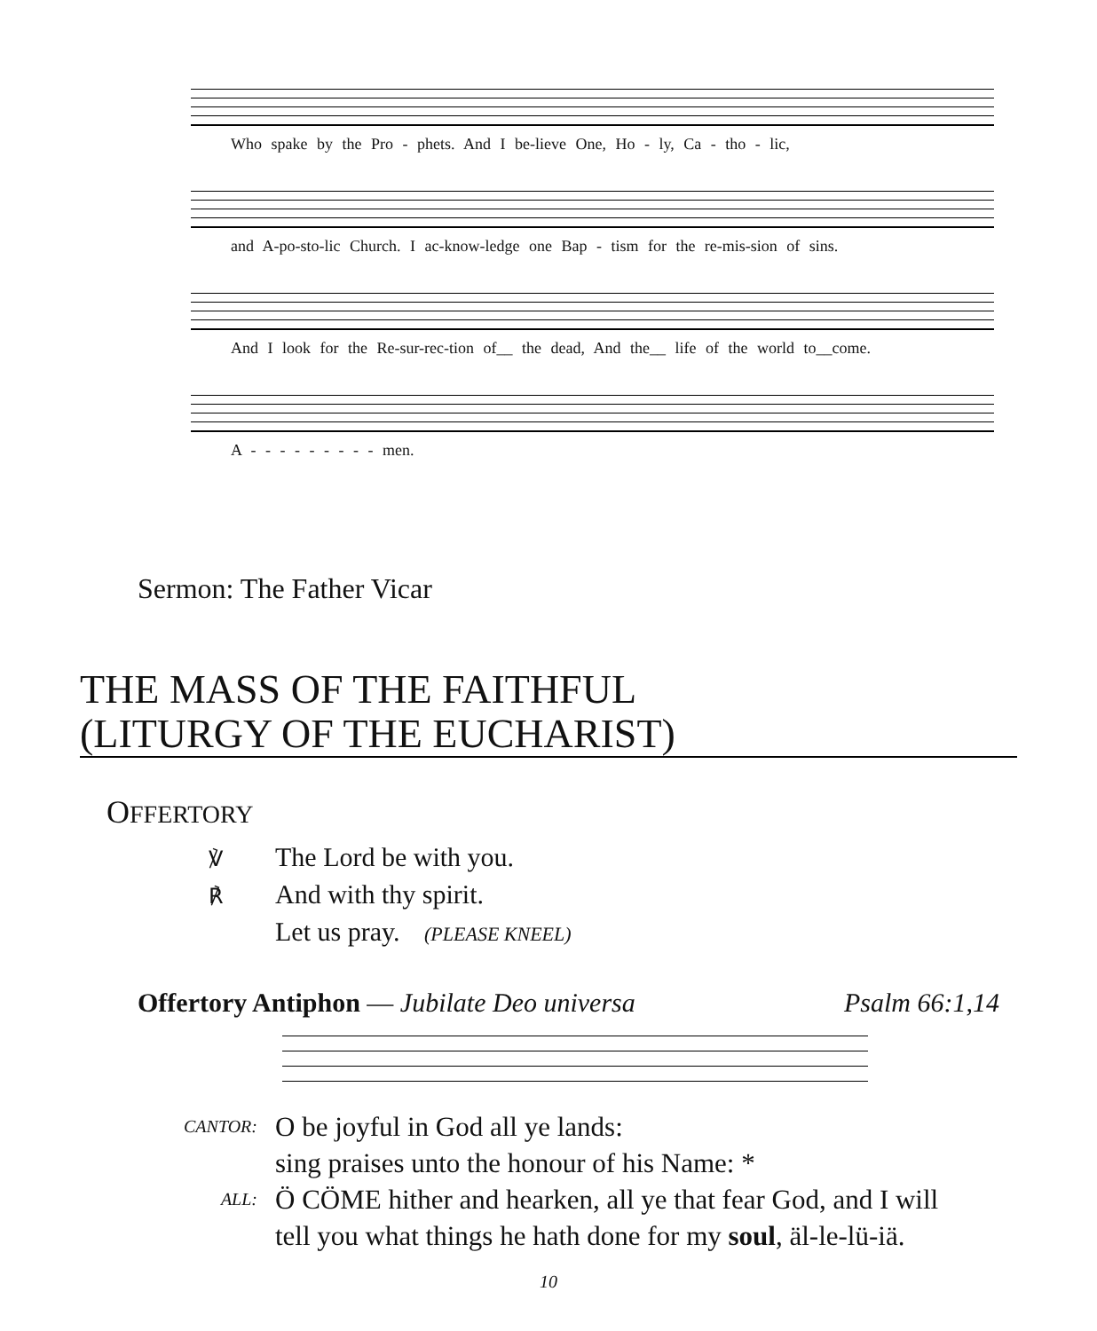Who spake by the Pro - phets. And I be-lieve One, Ho - ly, Ca - tho - lic,
and A-po-sto-lic Church. I ac-know-ledge one Bap - tism for the re-mis-sion of sins.
And I look for the Re-sur-rec-tion of__ the dead, And the__ life of the world to__come.
A - - - - - - - - - men.
Sermon: The Father Vicar
THE MASS OF THE FAITHFUL
(LITURGY OF THE EUCHARIST)
OFFERTORY
℣ The Lord be with you.
℟ And with thy spirit.
Let us pray. (PLEASE KNEEL)
Offertory Antiphon — Jubilate Deo universa Psalm 66:1,14
CANTOR: O be joyful in God all ye lands:
sing praises unto the honour of his Name: *
ALL: Ö CÖME hither and hearken, all ye that fear God, and I will
tell you what things he hath done for my soul, äl-le-lü-iä.
10